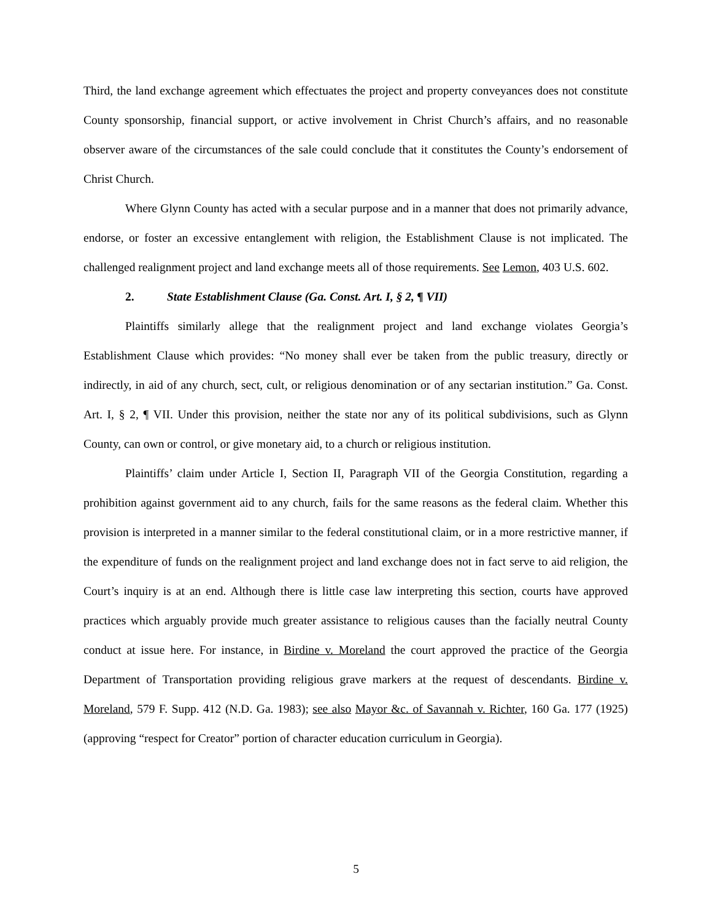Third, the land exchange agreement which effectuates the project and property conveyances does not constitute County sponsorship, financial support, or active involvement in Christ Church’s affairs, and no reasonable observer aware of the circumstances of the sale could conclude that it constitutes the County’s endorsement of Christ Church.
Where Glynn County has acted with a secular purpose and in a manner that does not primarily advance, endorse, or foster an excessive entanglement with religion, the Establishment Clause is not implicated. The challenged realignment project and land exchange meets all of those requirements. See Lemon, 403 U.S. 602.
2. State Establishment Clause (Ga. Const. Art. I, § 2, ¶ VII)
Plaintiffs similarly allege that the realignment project and land exchange violates Georgia’s Establishment Clause which provides: “No money shall ever be taken from the public treasury, directly or indirectly, in aid of any church, sect, cult, or religious denomination or of any sectarian institution.” Ga. Const. Art. I, § 2, ¶ VII. Under this provision, neither the state nor any of its political subdivisions, such as Glynn County, can own or control, or give monetary aid, to a church or religious institution.
Plaintiffs’ claim under Article I, Section II, Paragraph VII of the Georgia Constitution, regarding a prohibition against government aid to any church, fails for the same reasons as the federal claim. Whether this provision is interpreted in a manner similar to the federal constitutional claim, or in a more restrictive manner, if the expenditure of funds on the realignment project and land exchange does not in fact serve to aid religion, the Court’s inquiry is at an end. Although there is little case law interpreting this section, courts have approved practices which arguably provide much greater assistance to religious causes than the facially neutral County conduct at issue here. For instance, in Birdine v. Moreland the court approved the practice of the Georgia Department of Transportation providing religious grave markers at the request of descendants. Birdine v. Moreland, 579 F. Supp. 412 (N.D. Ga. 1983); see also Mayor &c. of Savannah v. Richter, 160 Ga. 177 (1925) (approving “respect for Creator” portion of character education curriculum in Georgia).
5